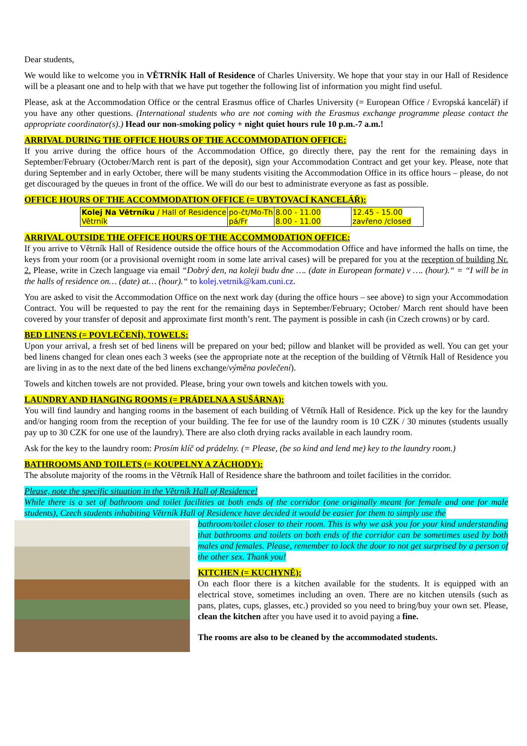Dear students,
We would like to welcome you in VĚTRNÍK Hall of Residence of Charles University. We hope that your stay in our Hall of Residence will be a pleasant one and to help with that we have put together the following list of information you might find useful.
Please, ask at the Accommodation Office or the central Erasmus office of Charles University (= European Office / Evropská kancelář) if you have any other questions. (International students who are not coming with the Erasmus exchange programme please contact the appropriate coordinator(s).) Head our non-smoking policy + night quiet hours rule 10 p.m.-7 a.m.!
ARRIVAL DURING THE OFFICE HOURS OF THE ACCOMMODATION OFFICE:
If you arrive during the office hours of the Accommodation Office, go directly there, pay the rent for the remaining days in September/February (October/March rent is part of the deposit), sign your Accommodation Contract and get your key. Please, note that during September and in early October, there will be many students visiting the Accommodation Office in its office hours – please, do not get discouraged by the queues in front of the office. We will do our best to administrate everyone as fast as possible.
OFFICE HOURS OF THE ACCOMMODATION OFFICE (= UBYTOVACÍ KANCELÁŘ):
| Kolej Na Větrníku / Hall of Residence Větrník | po-čt/Mo-Th pá/Fr | 8.00 - 11.00 8.00 - 11.00 | 12.45 - 15.00 zavřeno /closed |
ARRIVAL OUTSIDE THE OFFICE HOURS OF THE ACCOMMODATION OFFICE:
If you arrive to Větrník Hall of Residence outside the office hours of the Accommodation Office and have informed the halls on time, the keys from your room (or a provisional overnight room in some late arrival cases) will be prepared for you at the reception of building Nr. 2. Please, write in Czech language via email “Dobrý den, na koleji budu dne …. (date in European formate) v …. (hour).“ = “I will be in the halls of residence on… (date) at… (hour).“ to kolej.vetrnik@kam.cuni.cz.
You are asked to visit the Accommodation Office on the next work day (during the office hours – see above) to sign your Accommodation Contract. You will be requested to pay the rent for the remaining days in September/February; October/ March rent should have been covered by your transfer of deposit and approximate first month’s rent. The payment is possible in cash (in Czech crowns) or by card.
BED LINENS (= POVLEČENÍ), TOWELS:
Upon your arrival, a fresh set of bed linens will be prepared on your bed; pillow and blanket will be provided as well. You can get your bed linens changed for clean ones each 3 weeks (see the appropriate note at the reception of the building of Větrník Hall of Residence you are living in as to the next date of the bed linens exchange/výměna povlečení).
Towels and kitchen towels are not provided. Please, bring your own towels and kitchen towels with you.
LAUNDRY AND HANGING ROOMS (= PRÁDELNA A SUŠÁRNA):
You will find laundry and hanging rooms in the basement of each building of Větrník Hall of Residence. Pick up the key for the laundry and/or hanging room from the reception of your building. The fee for use of the laundry room is 10 CZK / 30 minutes (students usually pay up to 30 CZK for one use of the laundry). There are also cloth drying racks available in each laundry room.
Ask for the key to the laundry room: Prosím klíč od prádelny. (= Please, (be so kind and lend me) key to the laundry room.)
BATHROOMS AND TOILETS (= KOUPELNY A ZÁCHODY):
The absolute majority of the rooms in the Větrník Hall of Residence share the bathroom and toilet facilities in the corridor.
Please, note the specific situation in the Větrník Hall of Residence!
While there is a set of bathroom and toilet facilities at both ends of the corridor (one originally meant for female and one for male students), Czech students inhabiting Větrník Hall of Residence have decided it would be easier for them to simply use the
bathroom/toilet closer to their room. This is why we ask you for your kind understanding that bathrooms and toilets on both ends of the corridor can be sometimes used by both males and females. Please, remember to lock the door to not get surprised by a person of the other sex. Thank you!
KITCHEN (= KUCHYNĚ):
On each floor there is a kitchen available for the students. It is equipped with an electrical stove, sometimes including an oven. There are no kitchen utensils (such as pans, plates, cups, glasses, etc.) provided so you need to bring/buy your own set. Please, clean the kitchen after you have used it to avoid paying a fine.
The rooms are also to be cleaned by the accommodated students.